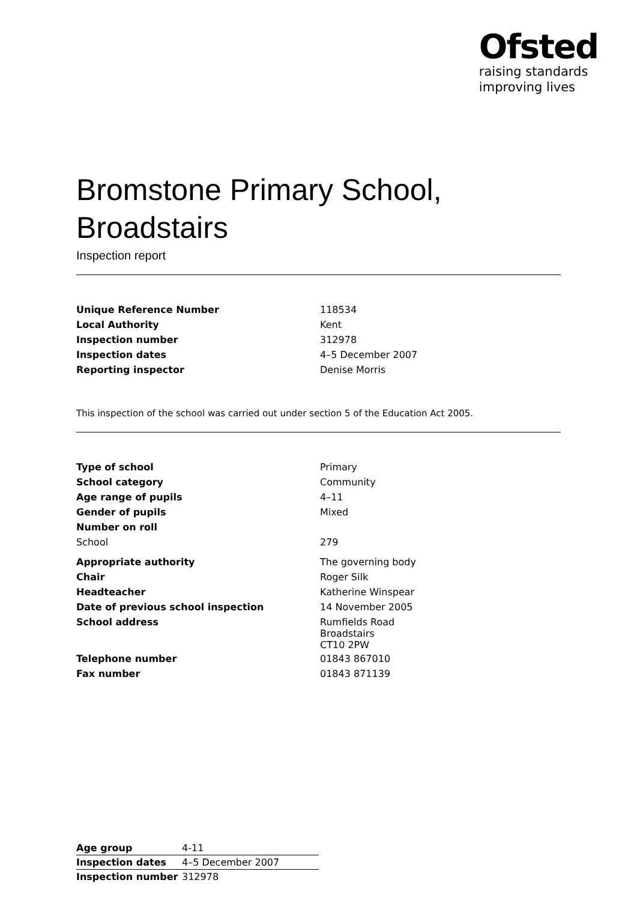Ofsted
raising standards
improving lives
Bromstone Primary School,
Broadstairs
Inspection report
| Unique Reference Number | 118534 |
| Local Authority | Kent |
| Inspection number | 312978 |
| Inspection dates | 4–5 December 2007 |
| Reporting inspector | Denise Morris |
This inspection of the school was carried out under section 5 of the Education Act 2005.
| Type of school | Primary |
| School category | Community |
| Age range of pupils | 4–11 |
| Gender of pupils | Mixed |
| Number on roll | |
| School | 279 |
| Appropriate authority | The governing body |
| Chair | Roger Silk |
| Headteacher | Katherine Winspear |
| Date of previous school inspection | 14 November 2005 |
| School address | Rumfields Road Broadstairs CT10 2PW |
| Telephone number | 01843 867010 |
| Fax number | 01843 871139 |
| Age group | 4-11 |
| Inspection dates | 4–5 December 2007 |
| Inspection number | 312978 |